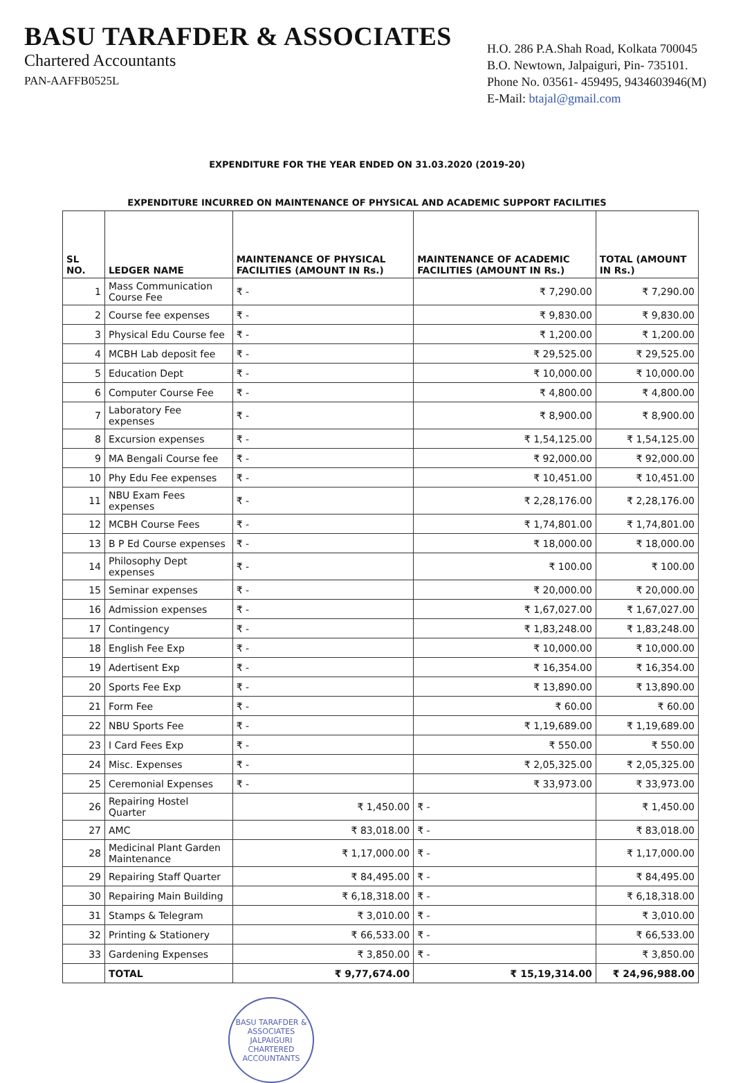BASU TARAFDER & ASSOCIATES
Chartered Accountants
PAN-AAFFB0525L
H.O. 286 P.A.Shah Road, Kolkata 700045
B.O. Newtown, Jalpaiguri, Pin- 735101.
Phone No. 03561- 459495, 9434603946(M)
E-Mail: btajal@gmail.com
EXPENDITURE FOR THE YEAR ENDED ON 31.03.2020 (2019-20)
EXPENDITURE INCURRED ON MAINTENANCE OF PHYSICAL AND ACADEMIC SUPPORT FACILITIES
| SL NO. | LEDGER NAME | MAINTENANCE OF PHYSICAL FACILITIES (AMOUNT IN Rs.) | MAINTENANCE OF ACADEMIC FACILITIES (AMOUNT IN Rs.) | TOTAL (AMOUNT IN Rs.) |
| --- | --- | --- | --- | --- |
| 1 | Mass Communication Course Fee | ₹ - | ₹ 7,290.00 | ₹ 7,290.00 |
| 2 | Course fee expenses | ₹ - | ₹ 9,830.00 | ₹ 9,830.00 |
| 3 | Physical Edu Course fee | ₹ - | ₹ 1,200.00 | ₹ 1,200.00 |
| 4 | MCBH Lab deposit fee | ₹ - | ₹ 29,525.00 | ₹ 29,525.00 |
| 5 | Education Dept | ₹ - | ₹ 10,000.00 | ₹ 10,000.00 |
| 6 | Computer Course Fee | ₹ - | ₹ 4,800.00 | ₹ 4,800.00 |
| 7 | Laboratory Fee expenses | ₹ - | ₹ 8,900.00 | ₹ 8,900.00 |
| 8 | Excursion expenses | ₹ - | ₹ 1,54,125.00 | ₹ 1,54,125.00 |
| 9 | MA Bengali Course fee | ₹ - | ₹ 92,000.00 | ₹ 92,000.00 |
| 10 | Phy Edu Fee expenses | ₹ - | ₹ 10,451.00 | ₹ 10,451.00 |
| 11 | NBU Exam Fees expenses | ₹ - | ₹ 2,28,176.00 | ₹ 2,28,176.00 |
| 12 | MCBH Course Fees | ₹ - | ₹ 1,74,801.00 | ₹ 1,74,801.00 |
| 13 | B P Ed Course expenses | ₹ - | ₹ 18,000.00 | ₹ 18,000.00 |
| 14 | Philosophy Dept expenses | ₹ - | ₹ 100.00 | ₹ 100.00 |
| 15 | Seminar expenses | ₹ - | ₹ 20,000.00 | ₹ 20,000.00 |
| 16 | Admission expenses | ₹ - | ₹ 1,67,027.00 | ₹ 1,67,027.00 |
| 17 | Contingency | ₹ - | ₹ 1,83,248.00 | ₹ 1,83,248.00 |
| 18 | English Fee Exp | ₹ - | ₹ 10,000.00 | ₹ 10,000.00 |
| 19 | Adertisent Exp | ₹ - | ₹ 16,354.00 | ₹ 16,354.00 |
| 20 | Sports Fee Exp | ₹ - | ₹ 13,890.00 | ₹ 13,890.00 |
| 21 | Form Fee | ₹ - | ₹ 60.00 | ₹ 60.00 |
| 22 | NBU Sports Fee | ₹ - | ₹ 1,19,689.00 | ₹ 1,19,689.00 |
| 23 | I Card Fees Exp | ₹ - | ₹ 550.00 | ₹ 550.00 |
| 24 | Misc. Expenses | ₹ - | ₹ 2,05,325.00 | ₹ 2,05,325.00 |
| 25 | Ceremonial Expenses | ₹ - | ₹ 33,973.00 | ₹ 33,973.00 |
| 26 | Repairing Hostel Quarter | ₹ 1,450.00 | ₹ - | ₹ 1,450.00 |
| 27 | AMC | ₹ 83,018.00 | ₹ - | ₹ 83,018.00 |
| 28 | Medicinal Plant Garden Maintenance | ₹ 1,17,000.00 | ₹ - | ₹ 1,17,000.00 |
| 29 | Repairing Staff Quarter | ₹ 84,495.00 | ₹ - | ₹ 84,495.00 |
| 30 | Repairing Main Building | ₹ 6,18,318.00 | ₹ - | ₹ 6,18,318.00 |
| 31 | Stamps & Telegram | ₹ 3,010.00 | ₹ - | ₹ 3,010.00 |
| 32 | Printing & Stationery | ₹ 66,533.00 | ₹ - | ₹ 66,533.00 |
| 33 | Gardening Expenses | ₹ 3,850.00 | ₹ - | ₹ 3,850.00 |
| | TOTAL | ₹ 9,77,674.00 | ₹ 15,19,314.00 | ₹ 24,96,988.00 |
BASU TARAFDER & ASSOCIATES
JALPAIGURI
CHARTERED ACCOUNTANTS